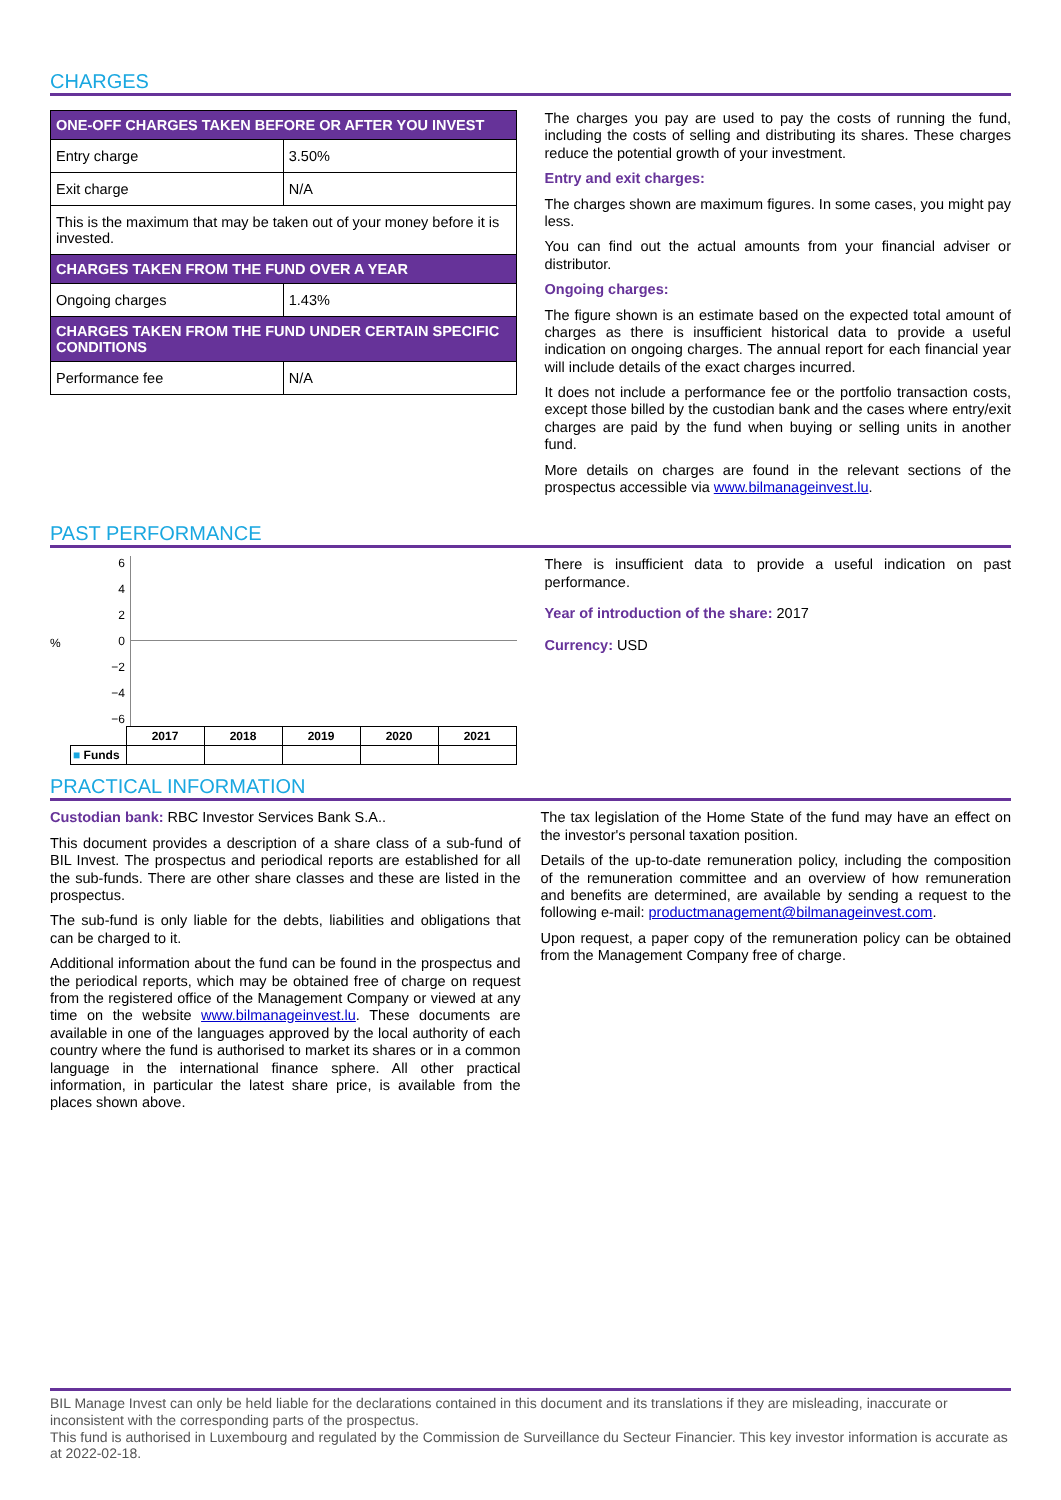CHARGES
| ONE-OFF CHARGES TAKEN BEFORE OR AFTER YOU INVEST | |
| --- | --- |
| Entry charge | 3.50% |
| Exit charge | N/A |
| This is the maximum that may be taken out of your money before it is invested. | |
| CHARGES TAKEN FROM THE FUND OVER A YEAR | |
| Ongoing charges | 1.43% |
| CHARGES TAKEN FROM THE FUND UNDER CERTAIN SPECIFIC CONDITIONS | |
| Performance fee | N/A |
The charges you pay are used to pay the costs of running the fund, including the costs of selling and distributing its shares. These charges reduce the potential growth of your investment.
Entry and exit charges:
The charges shown are maximum figures. In some cases, you might pay less.
You can find out the actual amounts from your financial adviser or distributor.
Ongoing charges:
The figure shown is an estimate based on the expected total amount of charges as there is insufficient historical data to provide a useful indication on ongoing charges. The annual report for each financial year will include details of the exact charges incurred.
It does not include a performance fee or the portfolio transaction costs, except those billed by the custodian bank and the cases where entry/exit charges are paid by the fund when buying or selling units in another fund.
More details on charges are found in the relevant sections of the prospectus accessible via www.bilmanageinvest.lu.
PAST PERFORMANCE
%
6420
−2
−4
−6
| | 2017 | 2018 | 2019 | 2020 | 2021 |
| ■ Funds | | | | | |
There is insufficient data to provide a useful indication on past performance.
Year of introduction of the share: 2017
Currency: USD
PRACTICAL INFORMATION
Custodian bank: RBC Investor Services Bank S.A..
This document provides a description of a share class of a sub-fund of BIL Invest. The prospectus and periodical reports are established for all the sub-funds. There are other share classes and these are listed in the prospectus.
The sub-fund is only liable for the debts, liabilities and obligations that can be charged to it.
Additional information about the fund can be found in the prospectus and the periodical reports, which may be obtained free of charge on request from the registered office of the Management Company or viewed at any time on the website www.bilmanageinvest.lu. These documents are available in one of the languages approved by the local authority of each country where the fund is authorised to market its shares or in a common language in the international finance sphere. All other practical information, in particular the latest share price, is available from the places shown above.
The tax legislation of the Home State of the fund may have an effect on the investor's personal taxation position.
Details of the up-to-date remuneration policy, including the composition of the remuneration committee and an overview of how remuneration and benefits are determined, are available by sending a request to the following e-mail: productmanagement@bilmanageinvest.com.
Upon request, a paper copy of the remuneration policy can be obtained from the Management Company free of charge.
BIL Manage Invest can only be held liable for the declarations contained in this document and its translations if they are misleading, inaccurate or inconsistent with the corresponding parts of the prospectus.
This fund is authorised in Luxembourg and regulated by the Commission de Surveillance du Secteur Financier. This key investor information is accurate as at 2022-02-18.